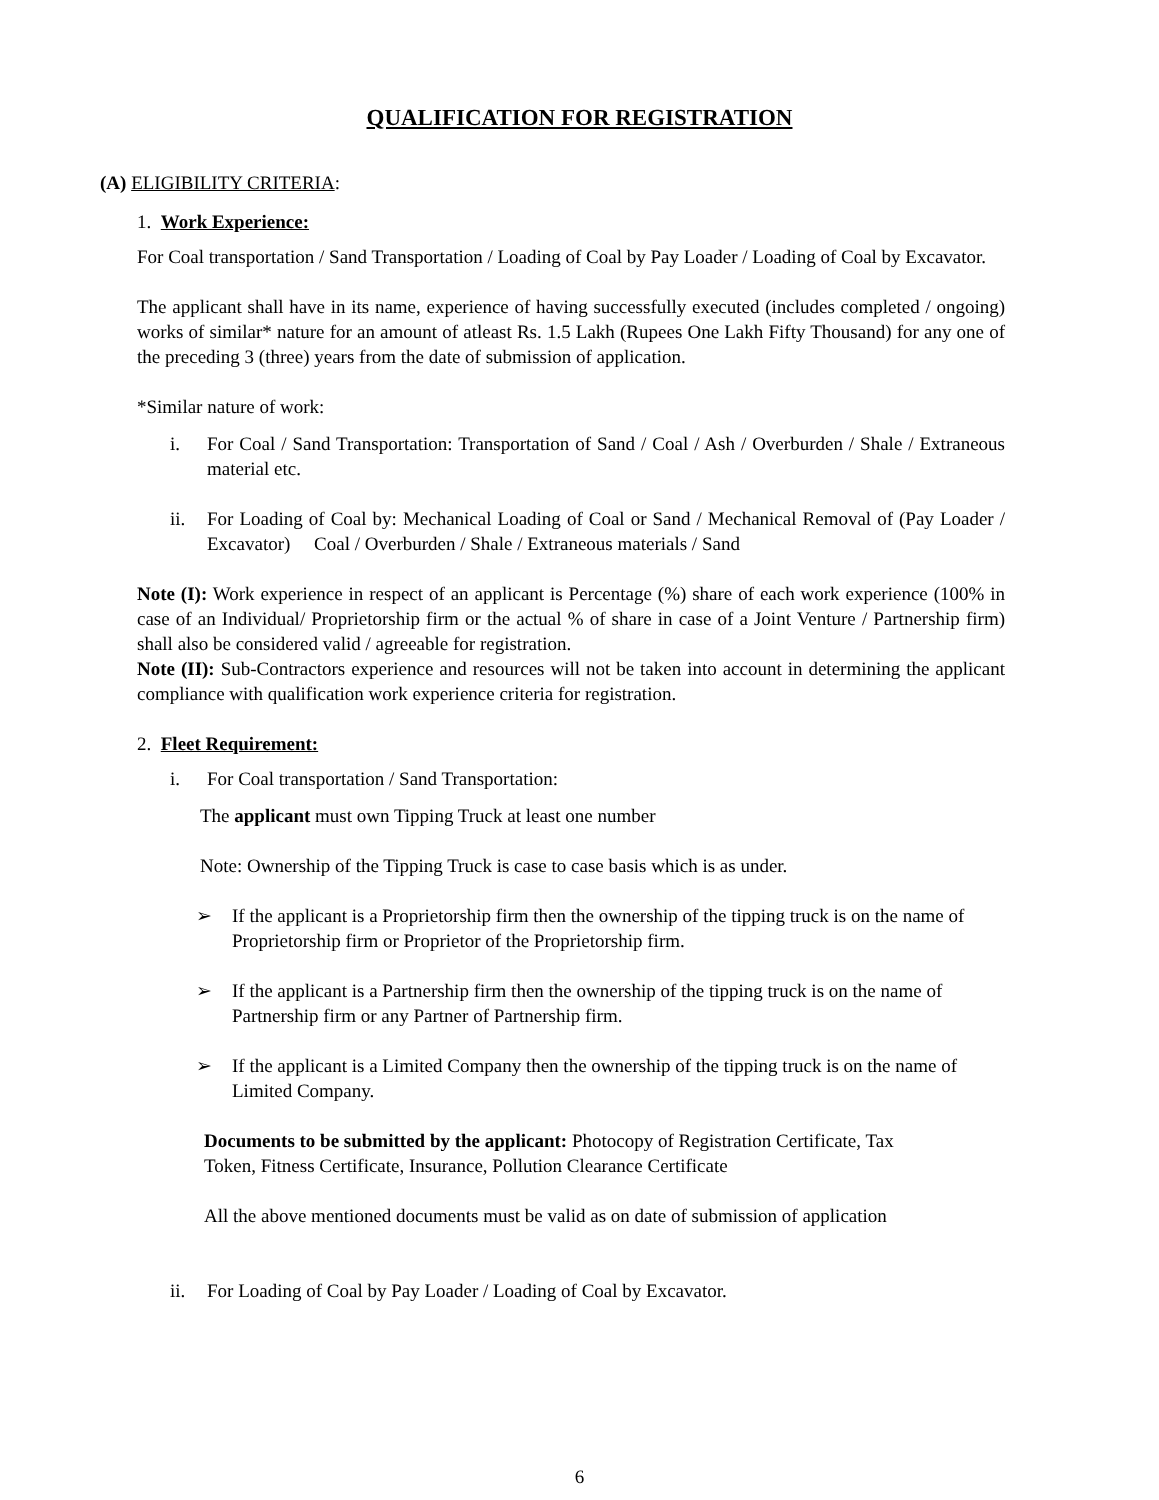QUALIFICATION FOR REGISTRATION
(A) ELIGIBILITY CRITERIA:
1. Work Experience:
For Coal transportation / Sand Transportation / Loading of Coal by Pay Loader / Loading of Coal by Excavator.
The applicant shall have in its name, experience of having successfully executed (includes completed / ongoing) works of similar* nature for an amount of atleast Rs. 1.5 Lakh (Rupees One Lakh Fifty Thousand) for any one of the preceding 3 (three) years from the date of submission of application.
*Similar nature of work:
i. For Coal / Sand Transportation: Transportation of Sand / Coal / Ash / Overburden / Shale / Extraneous material etc.
ii. For Loading of Coal by: Mechanical Loading of Coal or Sand / Mechanical Removal of (Pay Loader / Excavator) Coal / Overburden / Shale / Extraneous materials / Sand
Note (I): Work experience in respect of an applicant is Percentage (%) share of each work experience (100% in case of an Individual/ Proprietorship firm or the actual % of share in case of a Joint Venture / Partnership firm) shall also be considered valid / agreeable for registration.
Note (II): Sub-Contractors experience and resources will not be taken into account in determining the applicant compliance with qualification work experience criteria for registration.
2. Fleet Requirement:
i. For Coal transportation / Sand Transportation:
The applicant must own Tipping Truck at least one number
Note: Ownership of the Tipping Truck is case to case basis which is as under.
➢ If the applicant is a Proprietorship firm then the ownership of the tipping truck is on the name of Proprietorship firm or Proprietor of the Proprietorship firm.
➢ If the applicant is a Partnership firm then the ownership of the tipping truck is on the name of Partnership firm or any Partner of Partnership firm.
➢ If the applicant is a Limited Company then the ownership of the tipping truck is on the name of Limited Company.
Documents to be submitted by the applicant: Photocopy of Registration Certificate, Tax Token, Fitness Certificate, Insurance, Pollution Clearance Certificate
All the above mentioned documents must be valid as on date of submission of application
ii. For Loading of Coal by Pay Loader / Loading of Coal by Excavator.
6